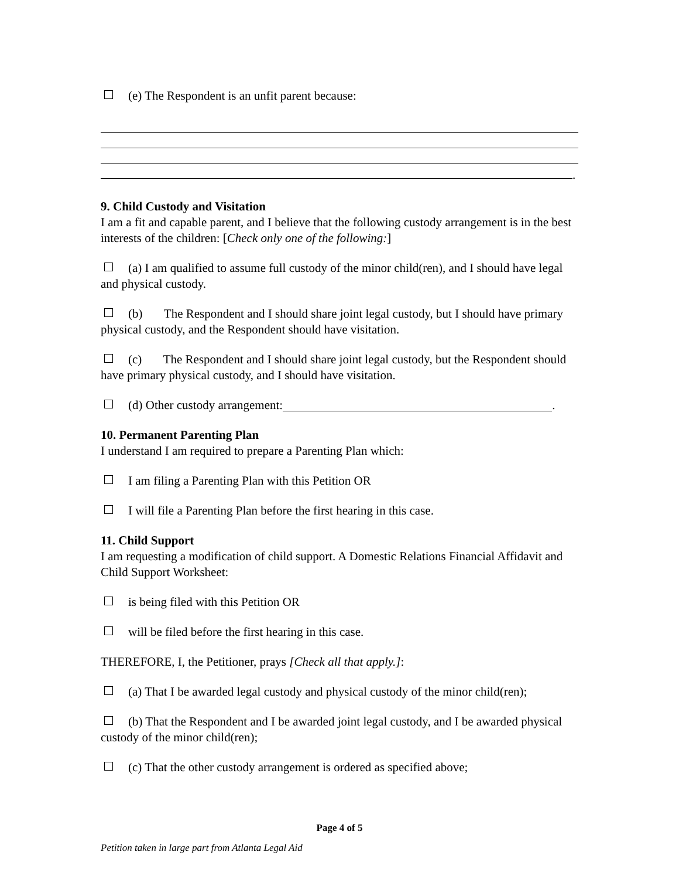(e) The Respondent is an unfit parent because:
.
9. Child Custody and Visitation
I am a fit and capable parent, and I believe that the following custody arrangement is in the best interests of the children: [Check only one of the following:]
(a) I am qualified to assume full custody of the minor child(ren), and I should have legal and physical custody.
(b) The Respondent and I should share joint legal custody, but I should have primary physical custody, and the Respondent should have visitation.
(c) The Respondent and I should share joint legal custody, but the Respondent should have primary physical custody, and I should have visitation.
(d) Other custody arrangement: .
10. Permanent Parenting Plan
I understand I am required to prepare a Parenting Plan which:
I am filing a Parenting Plan with this Petition OR
I will file a Parenting Plan before the first hearing in this case.
11. Child Support
I am requesting a modification of child support. A Domestic Relations Financial Affidavit and Child Support Worksheet:
is being filed with this Petition OR
will be filed before the first hearing in this case.
THEREFORE, I, the Petitioner, prays [Check all that apply.]:
(a) That I be awarded legal custody and physical custody of the minor child(ren);
(b) That the Respondent and I be awarded joint legal custody, and I be awarded physical custody of the minor child(ren);
(c) That the other custody arrangement is ordered as specified above;
Page 4 of 5
Petition taken in large part from Atlanta Legal Aid